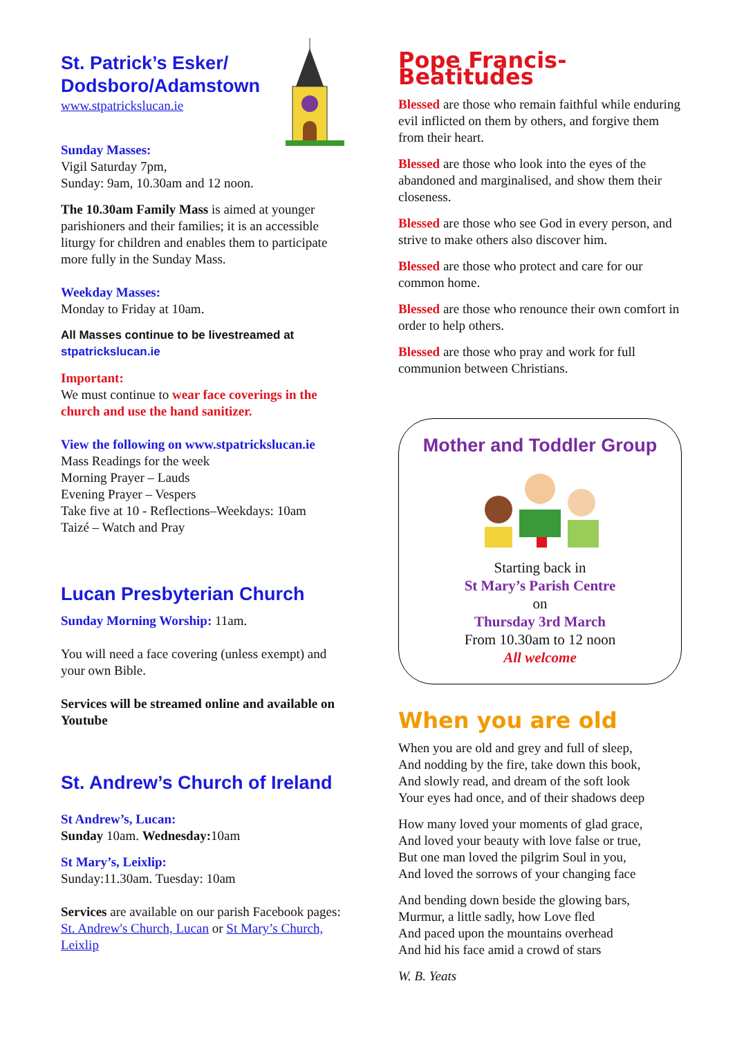St. Patrick’s Esker/
Dodsboro/Adamstown
www.stpatrickslucan.ie
Sunday Masses:
Vigil Saturday 7pm,
Sunday: 9am, 10.30am and 12 noon.
The 10.30am Family Mass is aimed at younger parishioners and their families; it is an accessible liturgy for children and enables them to participate more fully in the Sunday Mass.
Weekday Masses:
Monday to Friday at 10am.
All Masses continue to be livestreamed at
stpatrickslucan.ie
Important:
We must continue to wear face coverings in the church and use the hand sanitizer.
View the following on www.stpatrickslucan.ie
Mass Readings for the week
Morning Prayer – Lauds
Evening Prayer – Vespers
Take five at 10 - Reflections–Weekdays: 10am
Taizé – Watch and Pray
Lucan Presbyterian Church
Sunday Morning Worship: 11am.
You will need a face covering (unless exempt) and your own Bible.
Services will be streamed online and available on Youtube
St. Andrew’s Church of Ireland
St Andrew’s, Lucan:
Sunday 10am. Wednesday: 10am
St Mary’s, Leixlip:
Sunday:11.30am. Tuesday: 10am
Services are available on our parish Facebook pages: St. Andrew's Church, Lucan or St Mary’s Church, Leixlip
Pope Francis-Beatitudes
Blessed are those who remain faithful while enduring evil inflicted on them by others, and forgive them from their heart.
Blessed are those who look into the eyes of the abandoned and marginalised, and show them their closeness.
Blessed are those who see God in every person, and strive to make others also discover him.
Blessed are those who protect and care for our common home.
Blessed are those who renounce their own comfort in order to help others.
Blessed are those who pray and work for full communion between Christians.
Mother and Toddler Group
Starting back in
St Mary’s Parish Centre
on
Thursday 3rd March
From 10.30am to 12 noon
All welcome
When you are old
When you are old and grey and full of sleep,
And nodding by the fire, take down this book,
And slowly read, and dream of the soft look
Your eyes had once, and of their shadows deep
How many loved your moments of glad grace,
And loved your beauty with love false or true,
But one man loved the pilgrim Soul in you,
And loved the sorrows of your changing face
And bending down beside the glowing bars,
Murmur, a little sadly, how Love fled
And paced upon the mountains overhead
And hid his face amid a crowd of stars
W. B. Yeats